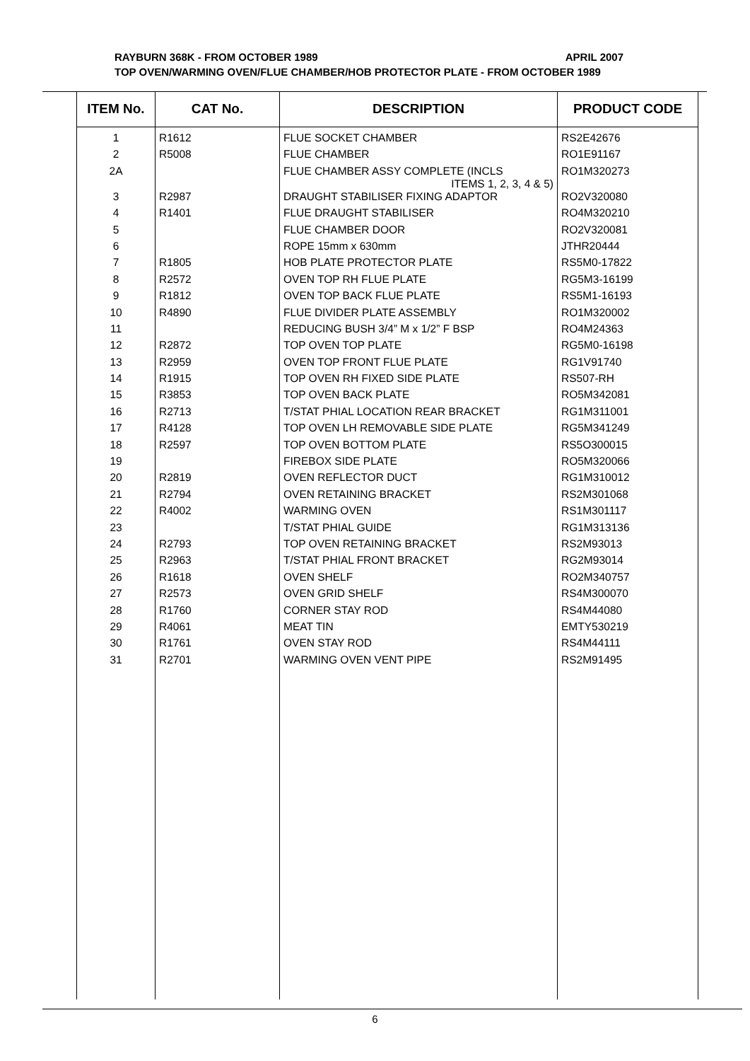RAYBURN 368K - FROM OCTOBER 1989 APRIL 2007
TOP OVEN/WARMING OVEN/FLUE CHAMBER/HOB PROTECTOR PLATE - FROM OCTOBER 1989
| ITEM No. | CAT No. | DESCRIPTION | PRODUCT CODE |
| --- | --- | --- | --- |
| 1 | R1612 | FLUE SOCKET CHAMBER | RS2E42676 |
| 2 | R5008 | FLUE CHAMBER | RO1E91167 |
| 2A | | FLUE CHAMBER ASSY COMPLETE (INCLS ITEMS 1, 2, 3, 4 & 5) | RO1M320273 |
| 3 | R2987 | DRAUGHT STABILISER FIXING ADAPTOR | RO2V320080 |
| 4 | R1401 | FLUE DRAUGHT STABILISER | RO4M320210 |
| 5 | | FLUE CHAMBER DOOR | RO2V320081 |
| 6 | | ROPE 15mm x 630mm | JTHR20444 |
| 7 | R1805 | HOB PLATE PROTECTOR PLATE | RS5M0-17822 |
| 8 | R2572 | OVEN TOP RH FLUE PLATE | RG5M3-16199 |
| 9 | R1812 | OVEN TOP BACK FLUE PLATE | RS5M1-16193 |
| 10 | R4890 | FLUE DIVIDER PLATE ASSEMBLY | RO1M320002 |
| 11 | | REDUCING BUSH 3/4” M x 1/2” F BSP | RO4M24363 |
| 12 | R2872 | TOP OVEN TOP PLATE | RG5M0-16198 |
| 13 | R2959 | OVEN TOP FRONT FLUE PLATE | RG1V91740 |
| 14 | R1915 | TOP OVEN RH FIXED SIDE PLATE | RS507-RH |
| 15 | R3853 | TOP OVEN BACK PLATE | RO5M342081 |
| 16 | R2713 | T/STAT PHIAL LOCATION REAR BRACKET | RG1M311001 |
| 17 | R4128 | TOP OVEN LH REMOVABLE SIDE PLATE | RG5M341249 |
| 18 | R2597 | TOP OVEN BOTTOM PLATE | RS5O300015 |
| 19 | | FIREBOX SIDE PLATE | RO5M320066 |
| 20 | R2819 | OVEN REFLECTOR DUCT | RG1M310012 |
| 21 | R2794 | OVEN RETAINING BRACKET | RS2M301068 |
| 22 | R4002 | WARMING OVEN | RS1M301117 |
| 23 | | T/STAT PHIAL GUIDE | RG1M313136 |
| 24 | R2793 | TOP OVEN RETAINING BRACKET | RS2M93013 |
| 25 | R2963 | T/STAT PHIAL FRONT BRACKET | RG2M93014 |
| 26 | R1618 | OVEN SHELF | RO2M340757 |
| 27 | R2573 | OVEN GRID SHELF | RS4M300070 |
| 28 | R1760 | CORNER STAY ROD | RS4M44080 |
| 29 | R4061 | MEAT TIN | EMTY530219 |
| 30 | R1761 | OVEN STAY ROD | RS4M44111 |
| 31 | R2701 | WARMING OVEN VENT PIPE | RS2M91495 |
6